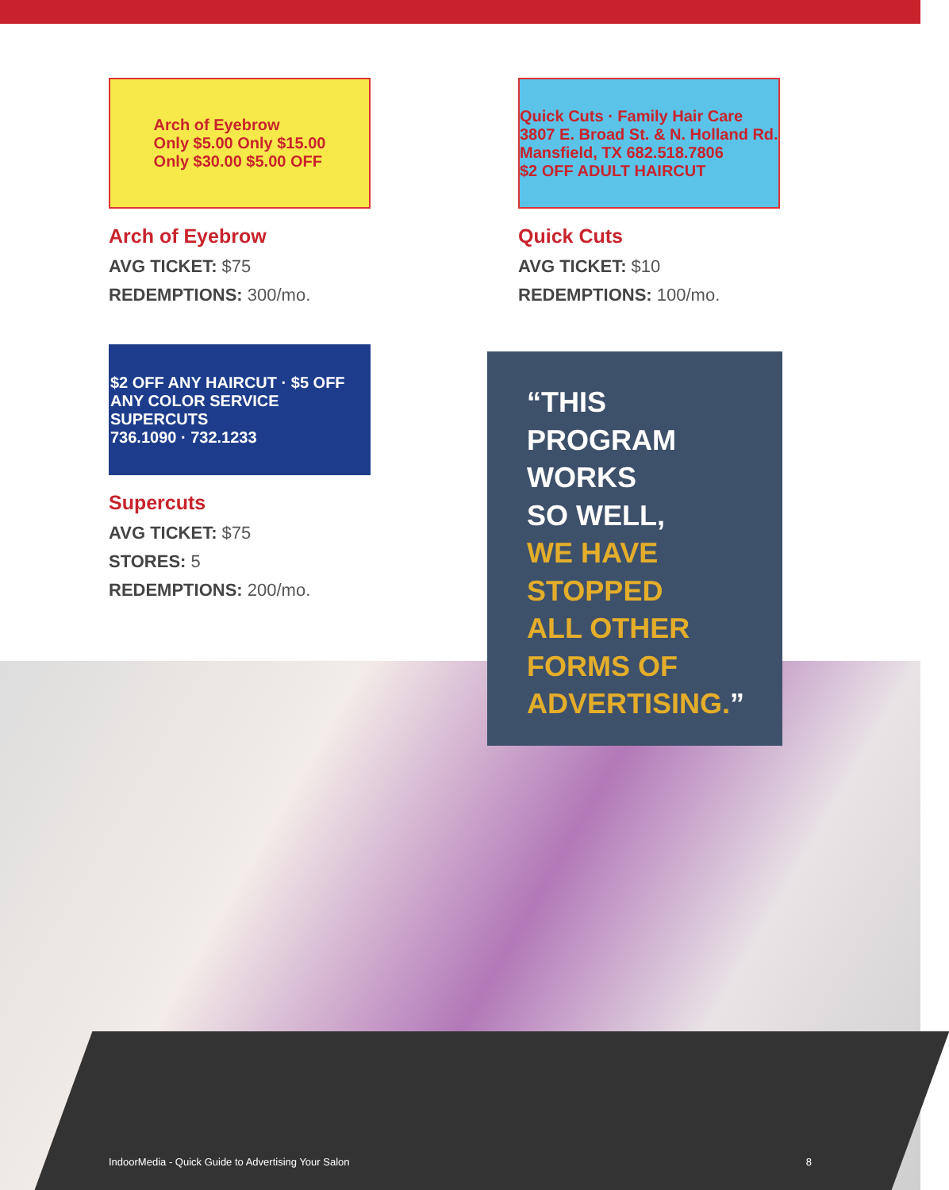Arch of Eyebrow
Only $5.00 Only $15.00
Only $30.00 $5.00 OFF
Arch of Eyebrow
AVG TICKET: $75
REDEMPTIONS: 300/mo.
Quick Cuts · Family Hair Care
3807 E. Broad St. & N. Holland Rd. Mansfield, TX 682.518.7806
$2 OFF ADULT HAIRCUT
Quick Cuts
AVG TICKET: $10
REDEMPTIONS: 100/mo.
$2 OFF ANY HAIRCUT · $5 OFF ANY COLOR SERVICE
SUPERCUTS
736.1090 · 732.1233
Supercuts
AVG TICKET: $75
STORES: 5
REDEMPTIONS: 200/mo.
“THIS
PROGRAM
WORKS
SO WELL,
WE HAVE
STOPPED
ALL OTHER
FORMS OF
ADVERTISING.”
IndoorMedia - Quick Guide to Advertising Your Salon 8